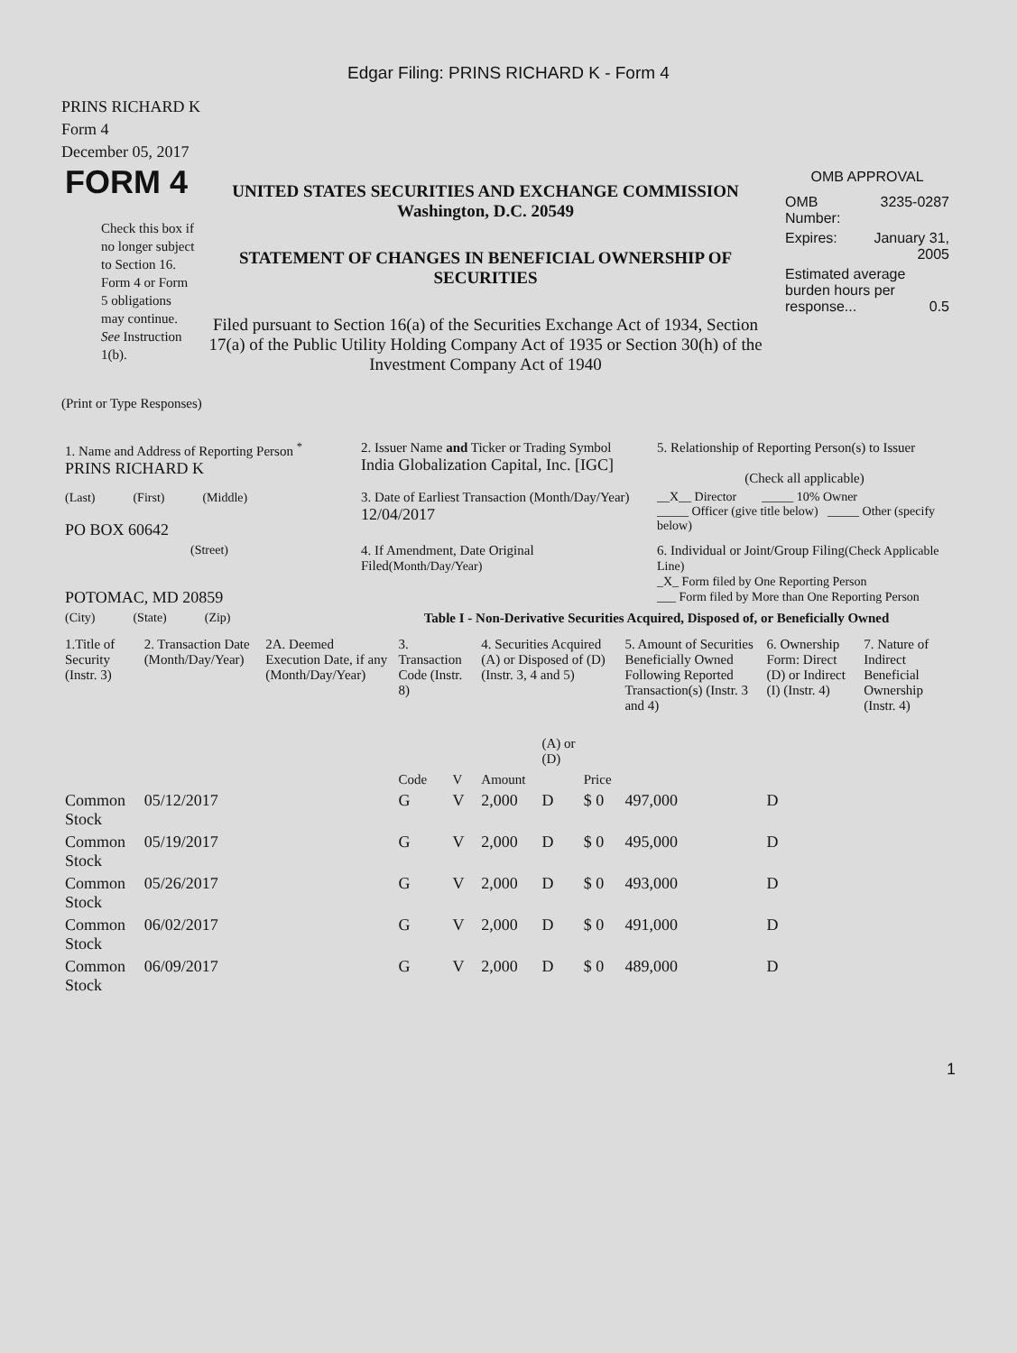Edgar Filing: PRINS RICHARD K - Form 4
PRINS RICHARD K
Form 4
December 05, 2017
FORM 4
Check this box if no longer subject to Section 16. Form 4 or Form 5 obligations may continue. See Instruction 1(b).
UNITED STATES SECURITIES AND EXCHANGE COMMISSION
Washington, D.C. 20549
STATEMENT OF CHANGES IN BENEFICIAL OWNERSHIP OF SECURITIES
Filed pursuant to Section 16(a) of the Securities Exchange Act of 1934, Section 17(a) of the Public Utility Holding Company Act of 1935 or Section 30(h) of the Investment Company Act of 1940
OMB APPROVAL
| OMB Number: | 3235-0287 |
| Expires: | January 31, 2005 |
| Estimated average burden hours per response... 0.5 | |
(Print or Type Responses)
| 1. Name and Address of Reporting Person <sup>*</sup> PRINS RICHARD K | 2. Issuer Name and Ticker or Trading Symbol India Globalization Capital, Inc. [IGC] | 5. Relationship of Reporting Person(s) to Issuer (Check all applicable) |
| (Last) (First) (Middle) PO BOX 60642 | 3. Date of Earliest Transaction (Month/Day/Year) 12/04/2017 | __X__ Director _____ 10% Owner _____ Officer (give title below) _____ Other (specify below) |
| (Street) POTOMAC, MD 20859 | 4. If Amendment, Date Original Filed (Month/Day/Year) | 6. Individual or Joint/Group Filing (Check Applicable Line) _X_ Form filed by One Reporting Person ___ Form filed by More than One Reporting Person |
| (City) (State) (Zip) | Table I - Non-Derivative Securities Acquired, Disposed of, or Beneficially Owned | |
| 1.Title of Security (Instr. 3) | 2. Transaction Date (Month/Day/Year) | 2A. Deemed Execution Date, if any (Month/Day/Year) | 3. Transaction Code (Instr. 8) | | 4. Securities Acquired (A) or Disposed of (D) (Instr. 3, 4 and 5) | | | 5. Amount of Securities Beneficially Owned Following Reported Transaction(s) (Instr. 3 and 4) | 6. Ownership Form: Direct (D) or Indirect (I) (Instr. 4) | 7. Nature of Indirect Beneficial Ownership (Instr. 4) |
| --- | --- | --- | --- | --- | --- | --- | --- | --- | --- | --- |
| | | | Code | V | Amount | (A) or (D) | Price | | | |
| Common Stock | 05/12/2017 | | G | V | 2,000 | D | $ 0 | 497,000 | D | |
| Common Stock | 05/19/2017 | | G | V | 2,000 | D | $ 0 | 495,000 | D | |
| Common Stock | 05/26/2017 | | G | V | 2,000 | D | $ 0 | 493,000 | D | |
| Common Stock | 06/02/2017 | | G | V | 2,000 | D | $ 0 | 491,000 | D | |
| Common Stock | 06/09/2017 | | G | V | 2,000 | D | $ 0 | 489,000 | D | |
1